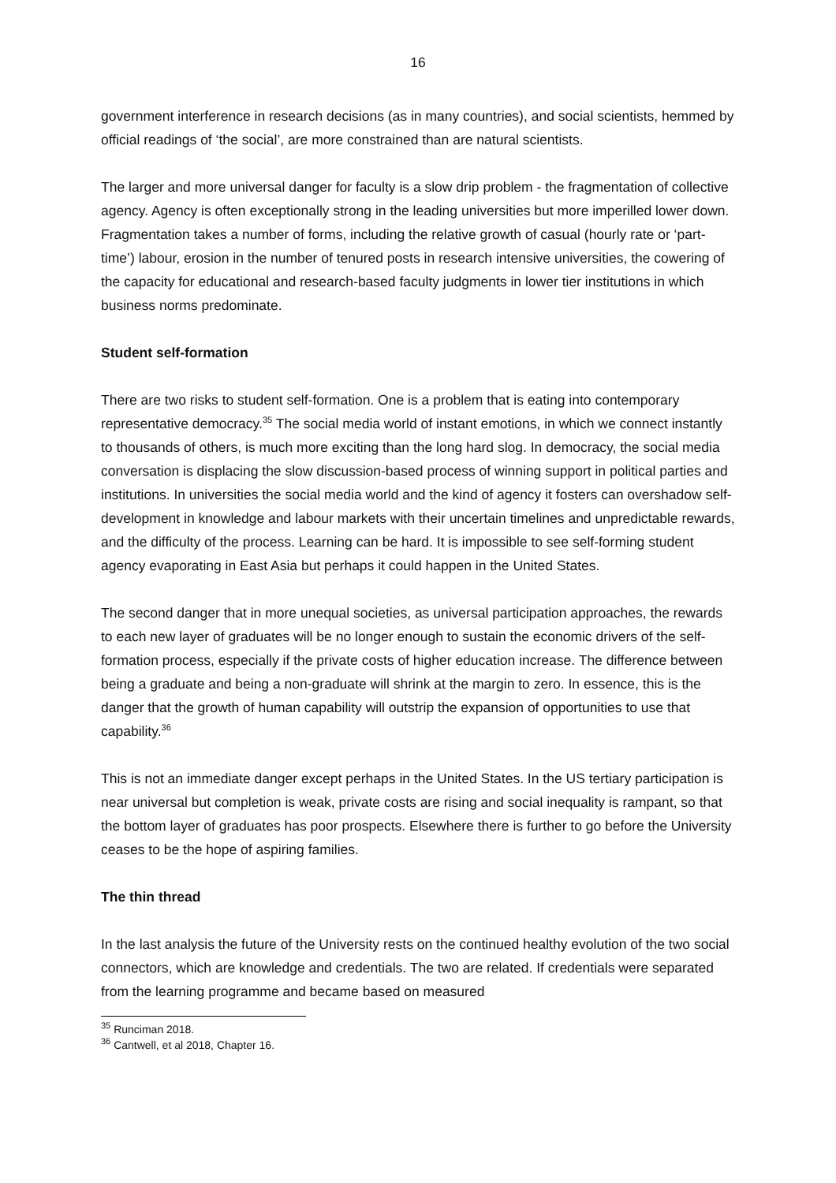16
government interference in research decisions (as in many countries), and social scientists, hemmed by official readings of ‘the social’, are more constrained than are natural scientists.
The larger and more universal danger for faculty is a slow drip problem - the fragmentation of collective agency. Agency is often exceptionally strong in the leading universities but more imperilled lower down. Fragmentation takes a number of forms, including the relative growth of casual (hourly rate or ‘part-time’) labour, erosion in the number of tenured posts in research intensive universities, the cowering of the capacity for educational and research-based faculty judgments in lower tier institutions in which business norms predominate.
Student self-formation
There are two risks to student self-formation. One is a problem that is eating into contemporary representative democracy.<sup>35</sup> The social media world of instant emotions, in which we connect instantly to thousands of others, is much more exciting than the long hard slog. In democracy, the social media conversation is displacing the slow discussion-based process of winning support in political parties and institutions. In universities the social media world and the kind of agency it fosters can overshadow self-development in knowledge and labour markets with their uncertain timelines and unpredictable rewards, and the difficulty of the process. Learning can be hard. It is impossible to see self-forming student agency evaporating in East Asia but perhaps it could happen in the United States.
The second danger that in more unequal societies, as universal participation approaches, the rewards to each new layer of graduates will be no longer enough to sustain the economic drivers of the self-formation process, especially if the private costs of higher education increase. The difference between being a graduate and being a non-graduate will shrink at the margin to zero. In essence, this is the danger that the growth of human capability will outstrip the expansion of opportunities to use that capability.<sup>36</sup>
This is not an immediate danger except perhaps in the United States. In the US tertiary participation is near universal but completion is weak, private costs are rising and social inequality is rampant, so that the bottom layer of graduates has poor prospects. Elsewhere there is further to go before the University ceases to be the hope of aspiring families.
The thin thread
In the last analysis the future of the University rests on the continued healthy evolution of the two social connectors, which are knowledge and credentials. The two are related. If credentials were separated from the learning programme and became based on measured
<sup>35</sup> Runciman 2018.
<sup>36</sup> Cantwell, et al 2018, Chapter 16.